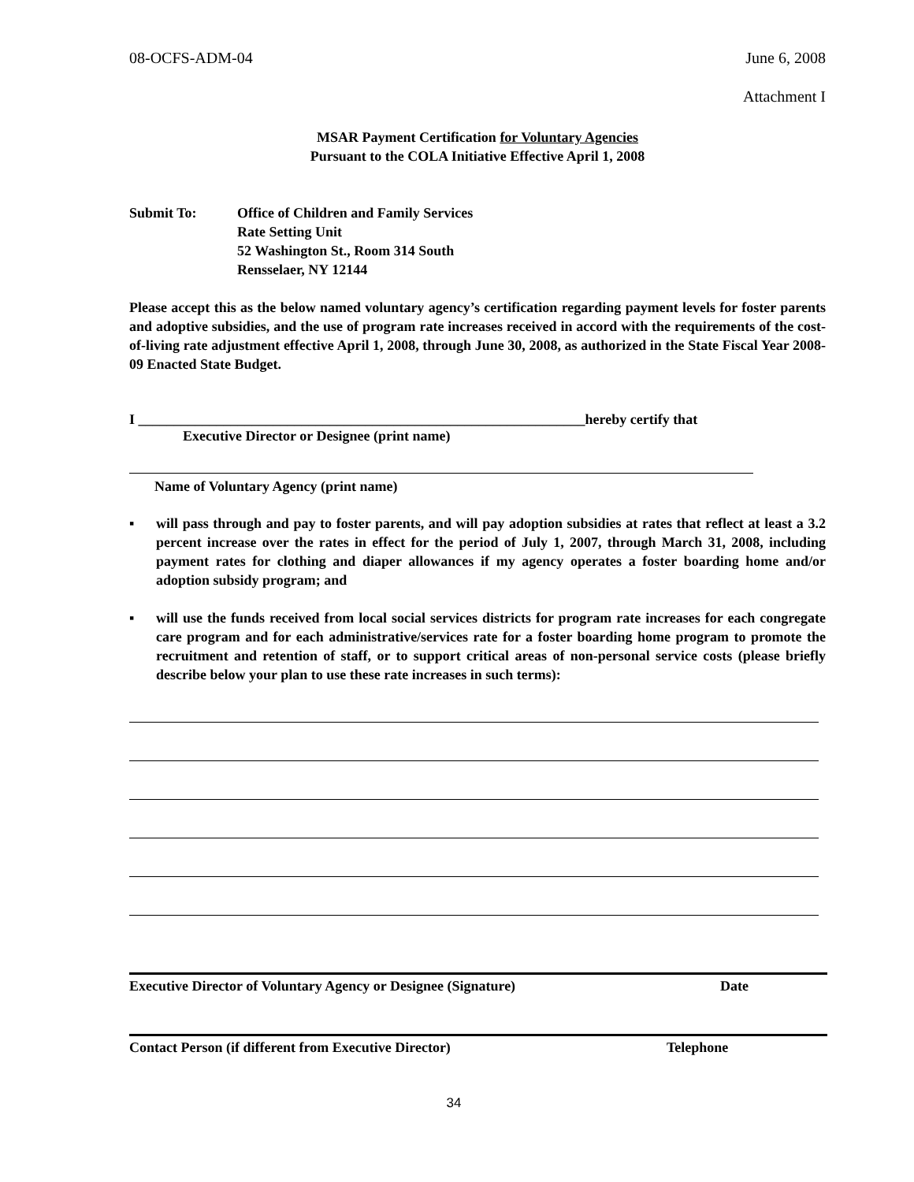08-OCFS-ADM-04 June 6, 2008
Attachment I
MSAR Payment Certification for Voluntary Agencies
Pursuant to the COLA Initiative Effective April 1, 2008
Submit To: Office of Children and Family Services
Rate Setting Unit
52 Washington St., Room 314 South
Rensselaer, NY 12144
Please accept this as the below named voluntary agency’s certification regarding payment levels for foster parents and adoptive subsidies, and the use of program rate increases received in accord with the requirements of the cost-of-living rate adjustment effective April 1, 2008, through June 30, 2008, as authorized in the State Fiscal Year 2008-09 Enacted State Budget.
I _______________________________________________________________hereby certify that
Executive Director or Designee (print name)
Name of Voluntary Agency (print name)
▪ will pass through and pay to foster parents, and will pay adoption subsidies at rates that reflect at least a 3.2 percent increase over the rates in effect for the period of July 1, 2007, through March 31, 2008, including payment rates for clothing and diaper allowances if my agency operates a foster boarding home and/or adoption subsidy program; and
▪ will use the funds received from local social services districts for program rate increases for each congregate care program and for each administrative/services rate for a foster boarding home program to promote the recruitment and retention of staff, or to support critical areas of non-personal service costs (please briefly describe below your plan to use these rate increases in such terms):
Executive Director of Voluntary Agency or Designee (Signature) Date
Contact Person (if different from Executive Director) Telephone
34